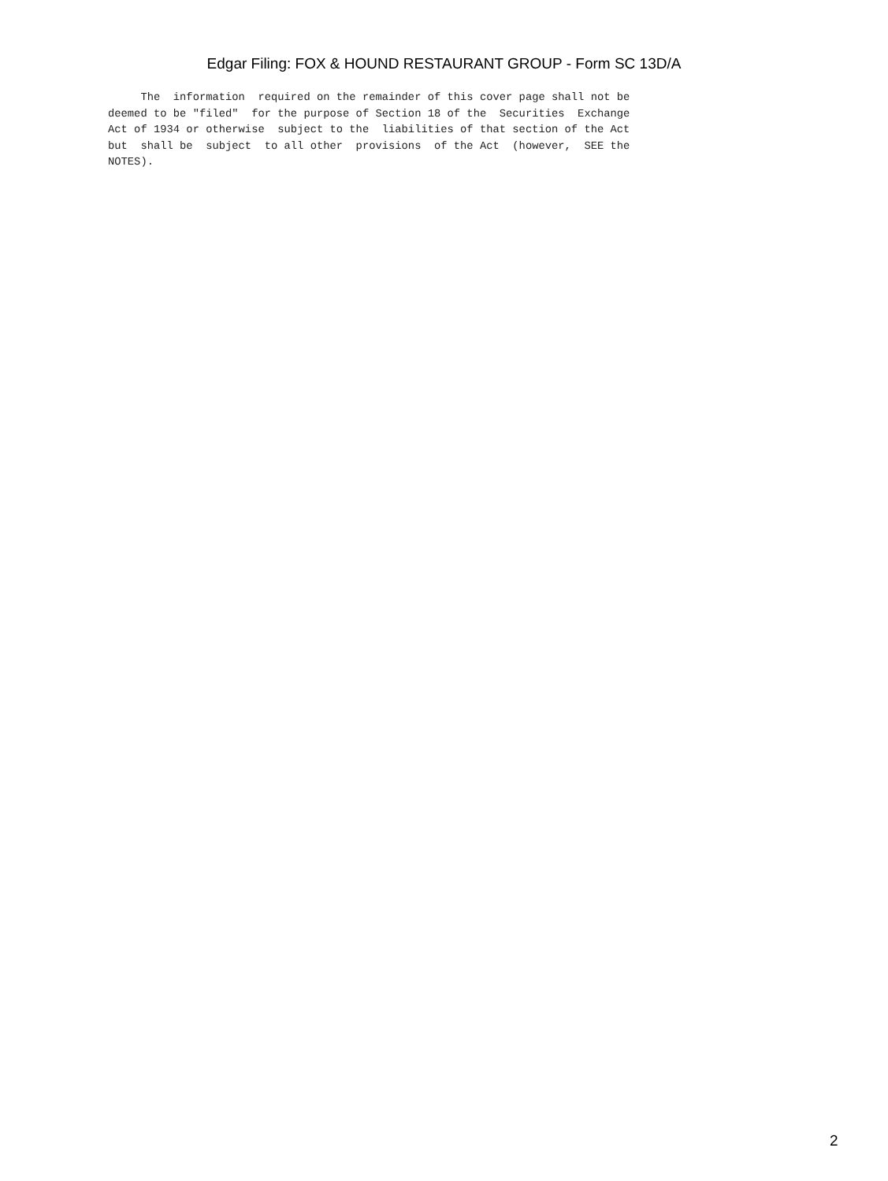Edgar Filing: FOX & HOUND RESTAURANT GROUP - Form SC 13D/A
     The  information  required on the remainder of this cover page shall not be
deemed to be "filed"  for the purpose of Section 18 of the  Securities  Exchange
Act of 1934 or otherwise  subject to the  liabilities of that section of the Act
but  shall be  subject  to all other  provisions  of the Act  (however,  SEE the
NOTES).
2